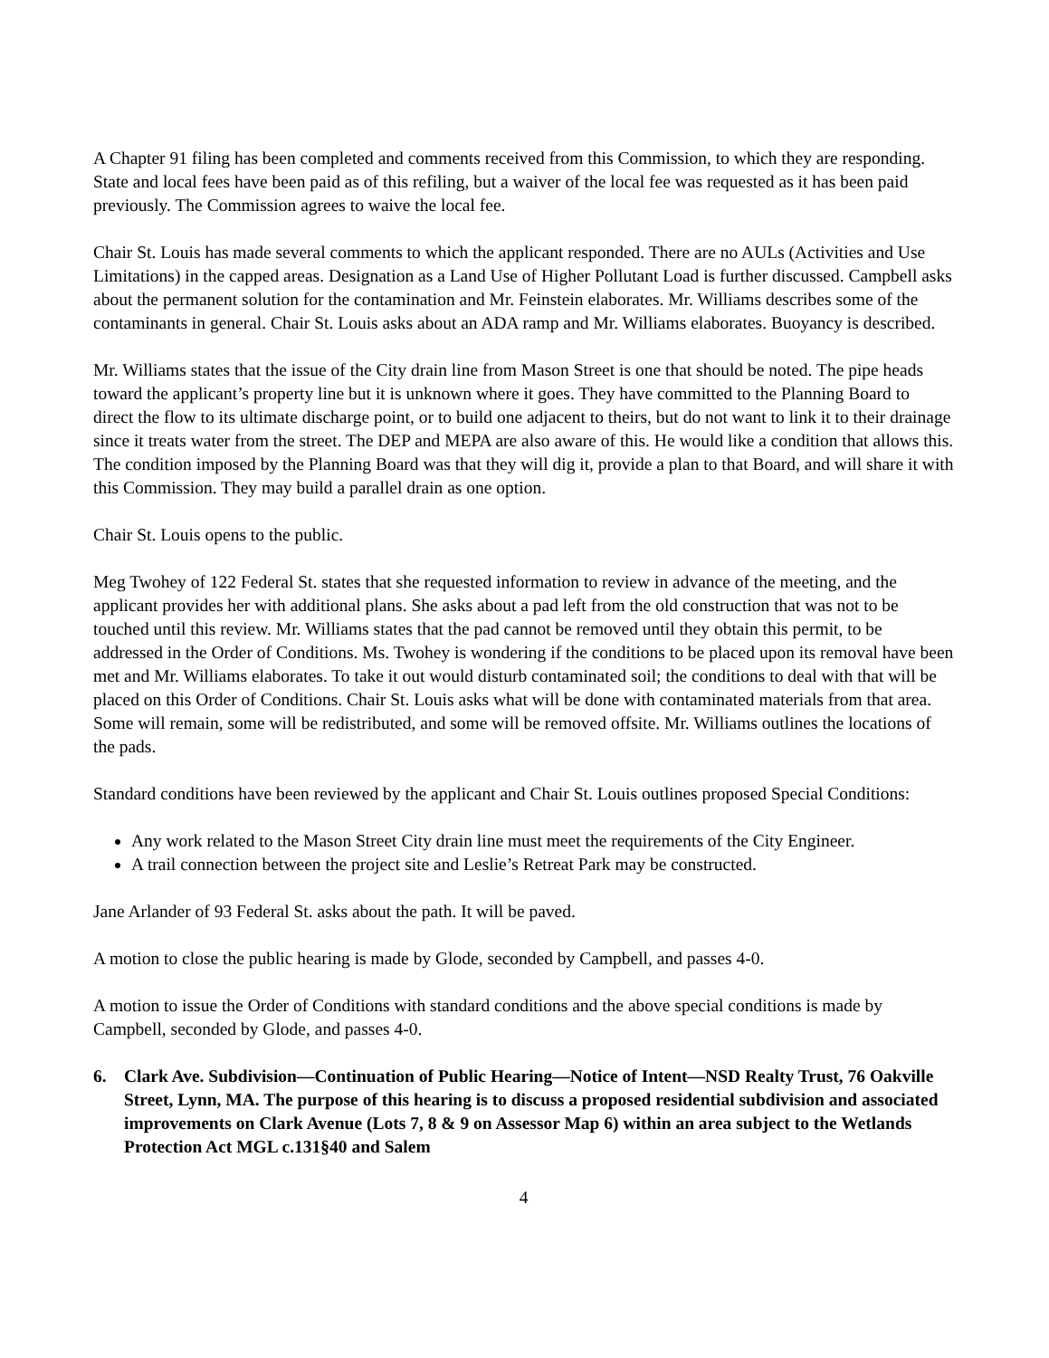A Chapter 91 filing has been completed and comments received from this Commission, to which they are responding. State and local fees have been paid as of this refiling, but a waiver of the local fee was requested as it has been paid previously. The Commission agrees to waive the local fee.
Chair St. Louis has made several comments to which the applicant responded. There are no AULs (Activities and Use Limitations) in the capped areas. Designation as a Land Use of Higher Pollutant Load is further discussed. Campbell asks about the permanent solution for the contamination and Mr. Feinstein elaborates. Mr. Williams describes some of the contaminants in general. Chair St. Louis asks about an ADA ramp and Mr. Williams elaborates. Buoyancy is described.
Mr. Williams states that the issue of the City drain line from Mason Street is one that should be noted. The pipe heads toward the applicant’s property line but it is unknown where it goes. They have committed to the Planning Board to direct the flow to its ultimate discharge point, or to build one adjacent to theirs, but do not want to link it to their drainage since it treats water from the street. The DEP and MEPA are also aware of this. He would like a condition that allows this. The condition imposed by the Planning Board was that they will dig it, provide a plan to that Board, and will share it with this Commission. They may build a parallel drain as one option.
Chair St. Louis opens to the public.
Meg Twohey of 122 Federal St. states that she requested information to review in advance of the meeting, and the applicant provides her with additional plans. She asks about a pad left from the old construction that was not to be touched until this review. Mr. Williams states that the pad cannot be removed until they obtain this permit, to be addressed in the Order of Conditions. Ms. Twohey is wondering if the conditions to be placed upon its removal have been met and Mr. Williams elaborates. To take it out would disturb contaminated soil; the conditions to deal with that will be placed on this Order of Conditions. Chair St. Louis asks what will be done with contaminated materials from that area. Some will remain, some will be redistributed, and some will be removed offsite. Mr. Williams outlines the locations of the pads.
Standard conditions have been reviewed by the applicant and Chair St. Louis outlines proposed Special Conditions:
Any work related to the Mason Street City drain line must meet the requirements of the City Engineer.
A trail connection between the project site and Leslie’s Retreat Park may be constructed.
Jane Arlander of 93 Federal St. asks about the path. It will be paved.
A motion to close the public hearing is made by Glode, seconded by Campbell, and passes 4-0.
A motion to issue the Order of Conditions with standard conditions and the above special conditions is made by Campbell, seconded by Glode, and passes 4-0.
6. Clark Ave. Subdivision—Continuation of Public Hearing—Notice of Intent—NSD Realty Trust, 76 Oakville Street, Lynn, MA. The purpose of this hearing is to discuss a proposed residential subdivision and associated improvements on Clark Avenue (Lots 7, 8 & 9 on Assessor Map 6) within an area subject to the Wetlands Protection Act MGL c.131§40 and Salem
4